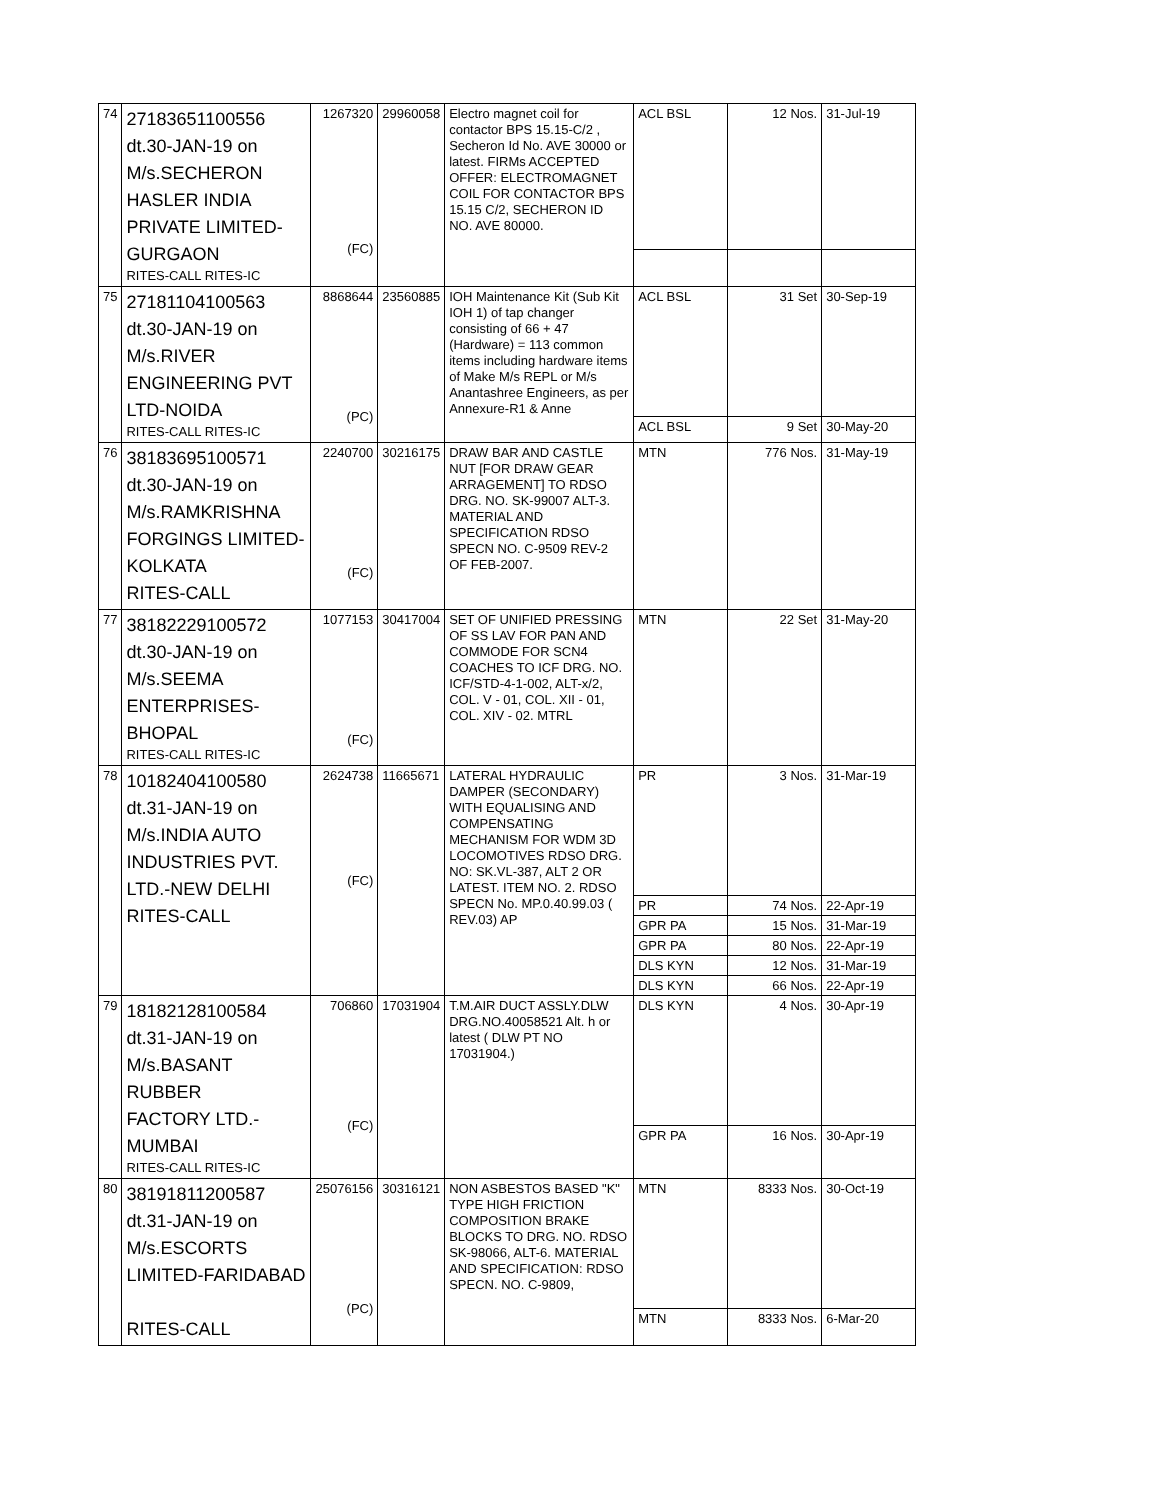| 74 | 27183651100556 dt.30-JAN-19 on M/s.SECHERON HASLER INDIA PRIVATE LIMITED- GURGAON RITES-CALL RITES-IC | 1267320 (FC) | 29960058 | Electro magnet coil for contactor BPS 15.15-C/2 , Secheron Id No. AVE 30000 or latest. FIRMs ACCEPTED OFFER: ELECTROMAGNET COIL FOR CONTACTOR BPS 15.15 C/2, SECHERON ID NO. AVE 80000. | ACL BSL | 12 Nos. | 31-Jul-19 |
| 75 | 27181104100563 dt.30-JAN-19 on M/s.RIVER ENGINEERING PVT LTD-NOIDA RITES-CALL RITES-IC | 8868644 (PC) | 23560885 | IOH Maintenance Kit (Sub Kit IOH 1) of tap changer consisting of 66 + 47 (Hardware) = 113 common items including hardware items of Make M/s REPL or M/s Anantashree Engineers, as per Annexure-R1 & Anne | ACL BSL | 31 Set | 30-Sep-19 |
| | | | | | ACL BSL | 9 Set | 30-May-20 |
| 76 | 38183695100571 dt.30-JAN-19 on M/s.RAMKRISHNA FORGINGS LIMITED- KOLKATA RITES-CALL | 2240700 (FC) | 30216175 | DRAW BAR AND CASTLE NUT [FOR DRAW GEAR ARRAGEMENT] TO RDSO DRG. NO. SK-99007 ALT-3. MATERIAL AND SPECIFICATION RDSO SPECN NO. C-9509 REV-2 OF FEB-2007. | MTN | 776 Nos. | 31-May-19 |
| 77 | 38182229100572 dt.30-JAN-19 on M/s.SEEMA ENTERPRISES- BHOPAL RITES-CALL RITES-IC | 1077153 (FC) | 30417004 | SET OF UNIFIED PRESSING OF SS LAV FOR PAN AND COMMODE FOR SCN4 COACHES TO ICF DRG. NO. ICF/STD-4-1-002, ALT-x/2, COL. V - 01, COL. XII - 01, COL. XIV - 02. MTRL | MTN | 22 Set | 31-May-20 |
| 78 | 10182404100580 dt.31-JAN-19 on M/s.INDIA AUTO INDUSTRIES PVT. LTD.-NEW DELHI RITES-CALL | 2624738 (FC) | 11665671 | LATERAL HYDRAULIC DAMPER (SECONDARY) WITH EQUALISING AND COMPENSATING MECHANISM FOR WDM 3D LOCOMOTIVES RDSO DRG. NO: SK.VL-387, ALT 2 OR LATEST. ITEM NO. 2. RDSO SPECN No. MP.0.40.99.03 ( REV.03) AP | PR | 3 Nos. | 31-Mar-19 |
| | | | | | PR | 74 Nos. | 22-Apr-19 |
| | | | | | GPR PA | 15 Nos. | 31-Mar-19 |
| | | | | | GPR PA | 80 Nos. | 22-Apr-19 |
| | | | | | DLS KYN | 12 Nos. | 31-Mar-19 |
| | | | | | DLS KYN | 66 Nos. | 22-Apr-19 |
| 79 | 18182128100584 dt.31-JAN-19 on M/s.BASANT RUBBER FACTORY LTD.- MUMBAI RITES-CALL RITES-IC | 706860 (FC) | 17031904 | T.M.AIR DUCT ASSLY.DLW DRG.NO.40058521 Alt. h or latest ( DLW PT NO 17031904.) | DLS KYN | 4 Nos. | 30-Apr-19 |
| | | | | | GPR PA | 16 Nos. | 30-Apr-19 |
| 80 | 38191811200587 dt.31-JAN-19 on M/s.ESCORTS LIMITED-FARIDABAD RITES-CALL | 25076156 (PC) | 30316121 | NON ASBESTOS BASED "K" TYPE HIGH FRICTION COMPOSITION BRAKE BLOCKS TO DRG. NO. RDSO SK-98066, ALT-6. MATERIAL AND SPECIFICATION: RDSO SPECN. NO. C-9809, | MTN | 8333 Nos. | 30-Oct-19 |
| | | | | | MTN | 8333 Nos. | 6-Mar-20 |